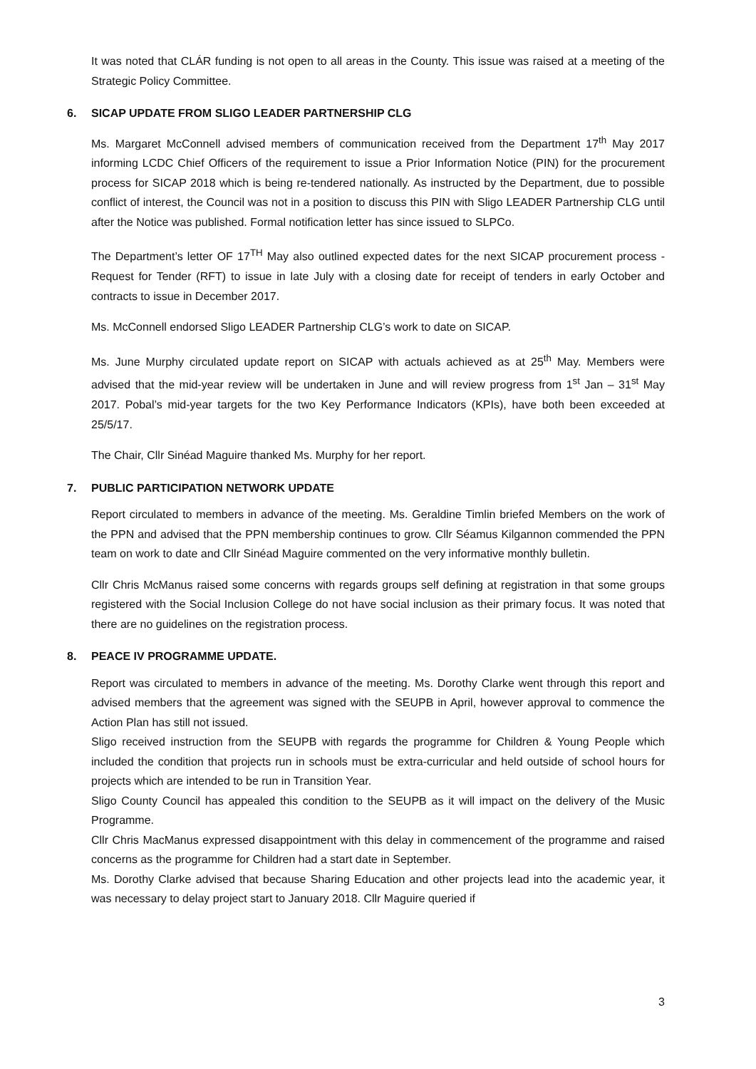It was noted that CLÁR funding is not open to all areas in the County. This issue was raised at a meeting of the Strategic Policy Committee.
6. SICAP UPDATE FROM SLIGO LEADER PARTNERSHIP CLG
Ms. Margaret McConnell advised members of communication received from the Department 17<sup>th</sup> May 2017 informing LCDC Chief Officers of the requirement to issue a Prior Information Notice (PIN) for the procurement process for SICAP 2018 which is being re-tendered nationally. As instructed by the Department, due to possible conflict of interest, the Council was not in a position to discuss this PIN with Sligo LEADER Partnership CLG until after the Notice was published. Formal notification letter has since issued to SLPCo.
The Department’s letter OF 17<sup>TH</sup> May also outlined expected dates for the next SICAP procurement process - Request for Tender (RFT) to issue in late July with a closing date for receipt of tenders in early October and contracts to issue in December 2017.
Ms. McConnell endorsed Sligo LEADER Partnership CLG’s work to date on SICAP.
Ms. June Murphy circulated update report on SICAP with actuals achieved as at 25<sup>th</sup> May. Members were advised that the mid-year review will be undertaken in June and will review progress from 1<sup>st</sup> Jan – 31<sup>st</sup> May 2017. Pobal’s mid-year targets for the two Key Performance Indicators (KPIs), have both been exceeded at 25/5/17.
The Chair, Cllr Sinéad Maguire thanked Ms. Murphy for her report.
7. PUBLIC PARTICIPATION NETWORK UPDATE
Report circulated to members in advance of the meeting. Ms. Geraldine Timlin briefed Members on the work of the PPN and advised that the PPN membership continues to grow. Cllr Séamus Kilgannon commended the PPN team on work to date and Cllr Sinéad Maguire commented on the very informative monthly bulletin.
Cllr Chris McManus raised some concerns with regards groups self defining at registration in that some groups registered with the Social Inclusion College do not have social inclusion as their primary focus. It was noted that there are no guidelines on the registration process.
8. PEACE IV PROGRAMME UPDATE.
Report was circulated to members in advance of the meeting. Ms. Dorothy Clarke went through this report and advised members that the agreement was signed with the SEUPB in April, however approval to commence the Action Plan has still not issued.
Sligo received instruction from the SEUPB with regards the programme for Children & Young People which included the condition that projects run in schools must be extra-curricular and held outside of school hours for projects which are intended to be run in Transition Year.
Sligo County Council has appealed this condition to the SEUPB as it will impact on the delivery of the Music Programme.
Cllr Chris MacManus expressed disappointment with this delay in commencement of the programme and raised concerns as the programme for Children had a start date in September.
Ms. Dorothy Clarke advised that because Sharing Education and other projects lead into the academic year, it was necessary to delay project start to January 2018. Cllr Maguire queried if
3